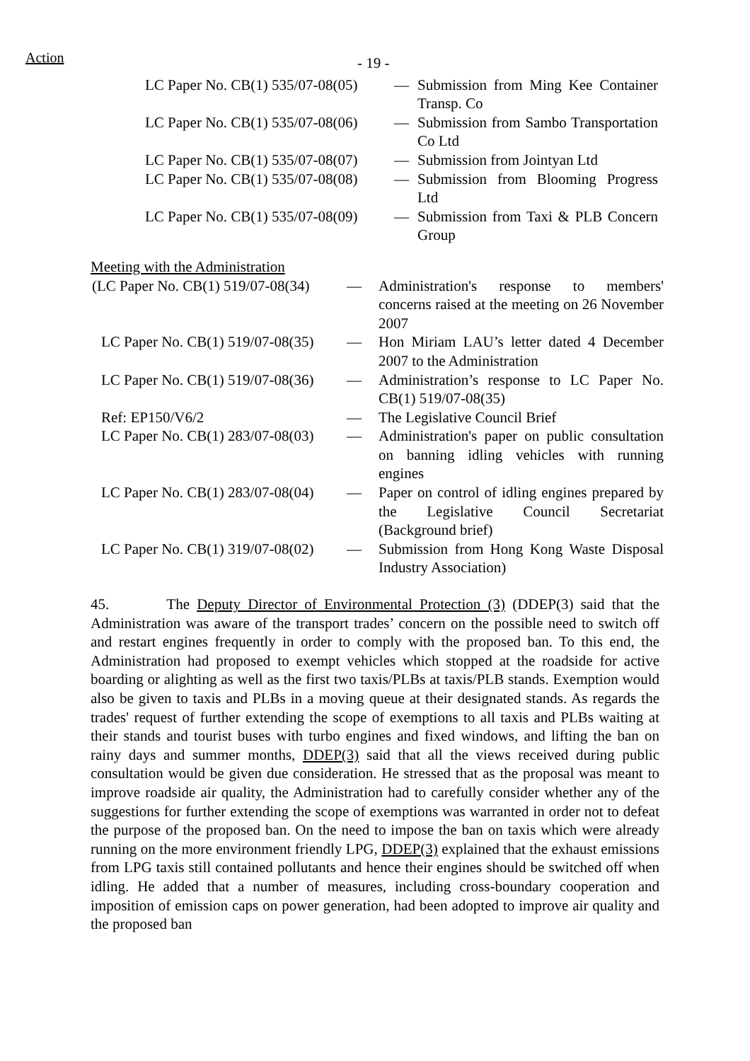Action
- 19 -
| LC Paper No. CB(1) 535/07-08(05) | — | Submission from Ming Kee Container Transp. Co |
| LC Paper No. CB(1) 535/07-08(06) | — | Submission from Sambo Transportation Co Ltd |
| LC Paper No. CB(1) 535/07-08(07) | — | Submission from Jointyan Ltd |
| LC Paper No. CB(1) 535/07-08(08) | — | Submission from Blooming Progress Ltd |
| LC Paper No. CB(1) 535/07-08(09) | — | Submission from Taxi & PLB Concern Group |
Meeting with the Administration
| (LC Paper No. CB(1) 519/07-08(34) | — | Administration's response to members' concerns raised at the meeting on 26 November 2007 |
| LC Paper No. CB(1) 519/07-08(35) | — | Hon Miriam LAU’s letter dated 4 December 2007 to the Administration |
| LC Paper No. CB(1) 519/07-08(36) | — | Administration’s response to LC Paper No. CB(1) 519/07-08(35) |
| Ref: EP150/V6/2 | — | The Legislative Council Brief |
| LC Paper No. CB(1) 283/07-08(03) | — | Administration's paper on public consultation on banning idling vehicles with running engines |
| LC Paper No. CB(1) 283/07-08(04) | — | Paper on control of idling engines prepared by the Legislative Council Secretariat (Background brief) |
| LC Paper No. CB(1) 319/07-08(02) | — | Submission from Hong Kong Waste Disposal Industry Association) |
45. The Deputy Director of Environmental Protection (3) (DDEP(3) said that the Administration was aware of the transport trades’ concern on the possible need to switch off and restart engines frequently in order to comply with the proposed ban. To this end, the Administration had proposed to exempt vehicles which stopped at the roadside for active boarding or alighting as well as the first two taxis/PLBs at taxis/PLB stands. Exemption would also be given to taxis and PLBs in a moving queue at their designated stands. As regards the trades' request of further extending the scope of exemptions to all taxis and PLBs waiting at their stands and tourist buses with turbo engines and fixed windows, and lifting the ban on rainy days and summer months, DDEP(3) said that all the views received during public consultation would be given due consideration. He stressed that as the proposal was meant to improve roadside air quality, the Administration had to carefully consider whether any of the suggestions for further extending the scope of exemptions was warranted in order not to defeat the purpose of the proposed ban. On the need to impose the ban on taxis which were already running on the more environment friendly LPG, DDEP(3) explained that the exhaust emissions from LPG taxis still contained pollutants and hence their engines should be switched off when idling. He added that a number of measures, including cross-boundary cooperation and imposition of emission caps on power generation, had been adopted to improve air quality and the proposed ban